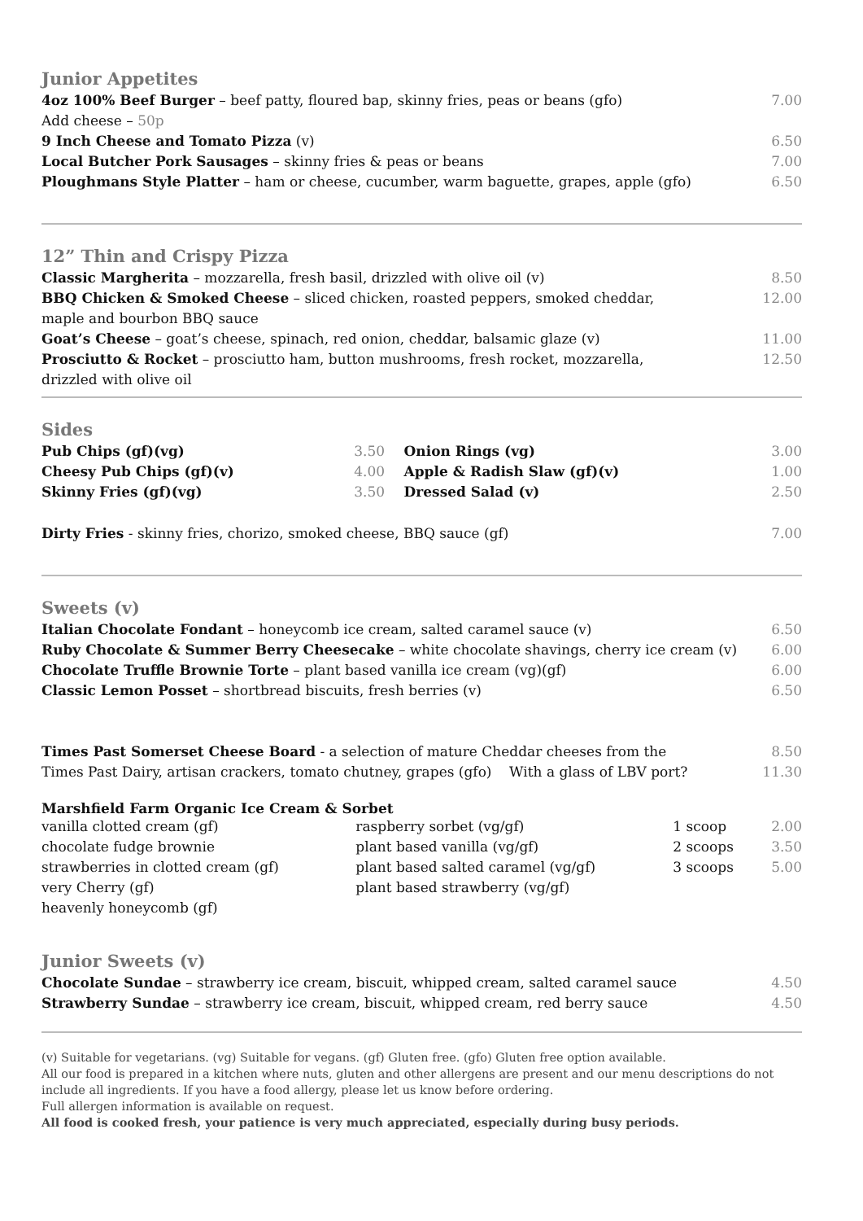Junior Appetites
| 4oz 100% Beef Burger – beef patty, floured bap, skinny fries, peas or beans (gfo) | 7.00 |
| Add cheese – 50p | |
| 9 Inch Cheese and Tomato Pizza (v) | 6.50 |
| Local Butcher Pork Sausages – skinny fries & peas or beans | 7.00 |
| Ploughmans Style Platter – ham or cheese, cucumber, warm baguette, grapes, apple (gfo) | 6.50 |
12” Thin and Crispy Pizza
| Classic Margherita – mozzarella, fresh basil, drizzled with olive oil (v) | 8.50 |
| BBQ Chicken & Smoked Cheese – sliced chicken, roasted peppers, smoked cheddar, maple and bourbon BBQ sauce | 12.00 |
| Goat’s Cheese – goat’s cheese, spinach, red onion, cheddar, balsamic glaze (v) | 11.00 |
| Prosciutto & Rocket – prosciutto ham, button mushrooms, fresh rocket, mozzarella, drizzled with olive oil | 12.50 |
Sides
| Pub Chips (gf)(vg) | 3.50 | Onion Rings (vg) | 3.00 |
| Cheesy Pub Chips (gf)(v) | 4.00 | Apple & Radish Slaw (gf)(v) | 1.00 |
| Skinny Fries (gf)(vg) | 3.50 | Dressed Salad (v) | 2.50 |
| Dirty Fries - skinny fries, chorizo, smoked cheese, BBQ sauce (gf) | | | 7.00 |
Sweets (v)
| Italian Chocolate Fondant – honeycomb ice cream, salted caramel sauce (v) | 6.50 |
| Ruby Chocolate & Summer Berry Cheesecake – white chocolate shavings, cherry ice cream (v) | 6.00 |
| Chocolate Truffle Brownie Torte – plant based vanilla ice cream (vg)(gf) | 6.00 |
| Classic Lemon Posset – shortbread biscuits, fresh berries (v) | 6.50 |
| Times Past Somerset Cheese Board - a selection of mature Cheddar cheeses from the | 8.50 |
| Times Past Dairy, artisan crackers, tomato chutney, grapes (gfo) With a glass of LBV port? | 11.30 |
Marshfield Farm Organic Ice Cream & Sorbet
| vanilla clotted cream (gf) | raspberry sorbet (vg/gf) | 1 scoop | 2.00 |
| chocolate fudge brownie | plant based vanilla (vg/gf) | 2 scoops | 3.50 |
| strawberries in clotted cream (gf) | plant based salted caramel (vg/gf) | 3 scoops | 5.00 |
| very Cherry (gf) | plant based strawberry (vg/gf) | | |
| heavenly honeycomb (gf) | | | |
Junior Sweets (v)
| Chocolate Sundae – strawberry ice cream, biscuit, whipped cream, salted caramel sauce | 4.50 |
| Strawberry Sundae – strawberry ice cream, biscuit, whipped cream, red berry sauce | 4.50 |
(v) Suitable for vegetarians. (vg) Suitable for vegans. (gf) Gluten free. (gfo) Gluten free option available.
All our food is prepared in a kitchen where nuts, gluten and other allergens are present and our menu descriptions do not include all ingredients. If you have a food allergy, please let us know before ordering.
Full allergen information is available on request.
All food is cooked fresh, your patience is very much appreciated, especially during busy periods.